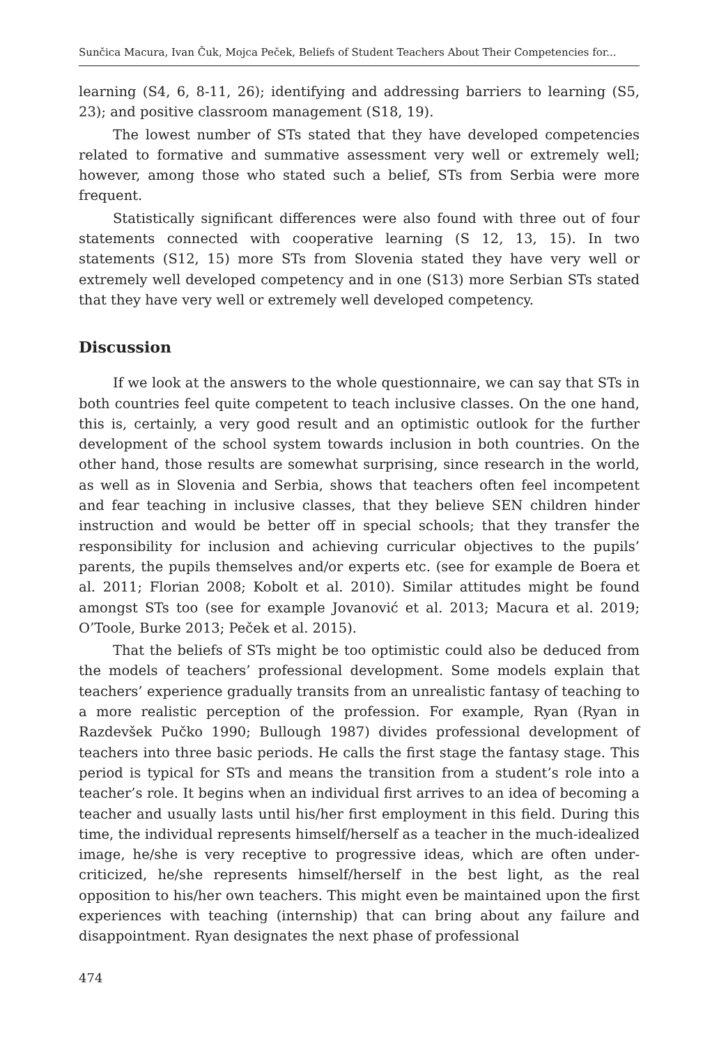Sunčica Macura, Ivan Čuk, Mojca Peček, Beliefs of Student Teachers About Their Competencies for...
learning (S4, 6, 8-11, 26); identifying and addressing barriers to learning (S5, 23); and positive classroom management (S18, 19).
The lowest number of STs stated that they have developed competencies related to formative and summative assessment very well or extremely well; however, among those who stated such a belief, STs from Serbia were more frequent.
Statistically significant differences were also found with three out of four statements connected with cooperative learning (S 12, 13, 15). In two statements (S12, 15) more STs from Slovenia stated they have very well or extremely well developed competency and in one (S13) more Serbian STs stated that they have very well or extremely well developed competency.
Discussion
If we look at the answers to the whole questionnaire, we can say that STs in both countries feel quite competent to teach inclusive classes. On the one hand, this is, certainly, a very good result and an optimistic outlook for the further development of the school system towards inclusion in both countries. On the other hand, those results are somewhat surprising, since research in the world, as well as in Slovenia and Serbia, shows that teachers often feel incompetent and fear teaching in inclusive classes, that they believe SEN children hinder instruction and would be better off in special schools; that they transfer the responsibility for inclusion and achieving curricular objectives to the pupils’ parents, the pupils themselves and/or experts etc. (see for example de Boera et al. 2011; Florian 2008; Kobolt et al. 2010). Similar attitudes might be found amongst STs too (see for example Jovanović et al. 2013; Macura et al. 2019; O’Toole, Burke 2013; Peček et al. 2015).
That the beliefs of STs might be too optimistic could also be deduced from the models of teachers’ professional development. Some models explain that teachers’ experience gradually transits from an unrealistic fantasy of teaching to a more realistic perception of the profession. For example, Ryan (Ryan in Razdevšek Pučko 1990; Bullough 1987) divides professional development of teachers into three basic periods. He calls the first stage the fantasy stage. This period is typical for STs and means the transition from a student’s role into a teacher’s role. It begins when an individual first arrives to an idea of becoming a teacher and usually lasts until his/her first employment in this field. During this time, the individual represents himself/herself as a teacher in the much-idealized image, he/she is very receptive to progressive ideas, which are often under-criticized, he/she represents himself/herself in the best light, as the real opposition to his/her own teachers. This might even be maintained upon the first experiences with teaching (internship) that can bring about any failure and disappointment. Ryan designates the next phase of professional
474